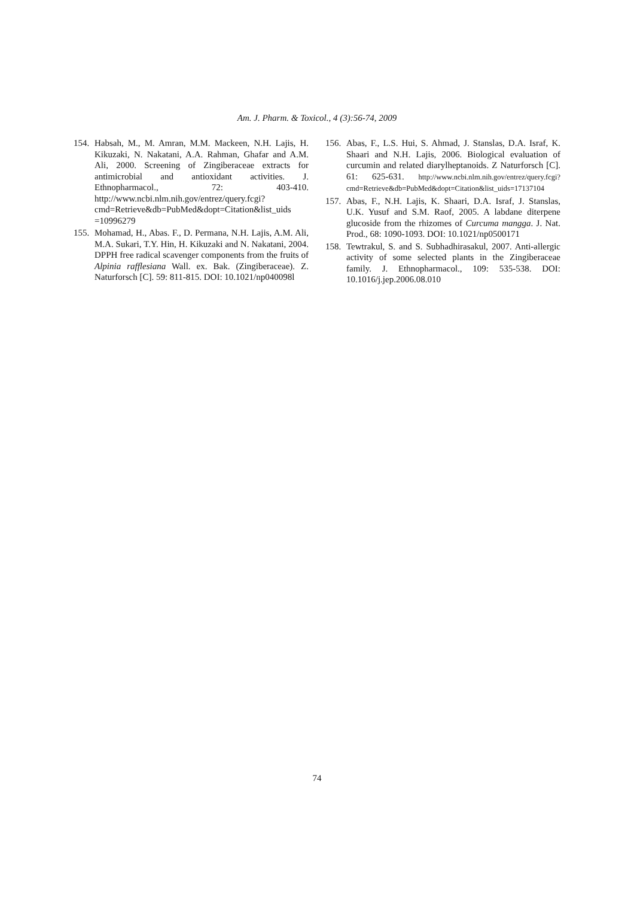Am. J. Pharm. & Toxicol., 4 (3):56-74, 2009
154. Habsah, M., M. Amran, M.M. Mackeen, N.H. Lajis, H. Kikuzaki, N. Nakatani, A.A. Rahman, Ghafar and A.M. Ali, 2000. Screening of Zingiberaceae extracts for antimicrobial and antioxidant activities. J. Ethnopharmacol., 72: 403-410. http://www.ncbi.nlm.nih.gov/entrez/query.fcgi?cmd=Retrieve&db=PubMed&dopt=Citation&list_uids =10996279
155. Mohamad, H., Abas. F., D. Permana, N.H. Lajis, A.M. Ali, M.A. Sukari, T.Y. Hin, H. Kikuzaki and N. Nakatani, 2004. DPPH free radical scavenger components from the fruits of Alpinia rafflesiana Wall. ex. Bak. (Zingiberaceae). Z. Naturforsch [C]. 59: 811-815. DOI: 10.1021/np040098l
156. Abas, F., L.S. Hui, S. Ahmad, J. Stanslas, D.A. Israf, K. Shaari and N.H. Lajis, 2006. Biological evaluation of curcumin and related diarylheptanoids. Z Naturforsch [C]. 61: 625-631. http://www.ncbi.nlm.nih.gov/entrez/query.fcgi?cmd=Retrieve&db=PubMed&dopt=Citation&list_uids=17137104
157. Abas, F., N.H. Lajis, K. Shaari, D.A. Israf, J. Stanslas, U.K. Yusuf and S.M. Raof, 2005. A labdane diterpene glucoside from the rhizomes of Curcuma mangga. J. Nat. Prod., 68: 1090-1093. DOI: 10.1021/np0500171
158. Tewtrakul, S. and S. Subhadhirasakul, 2007. Anti-allergic activity of some selected plants in the Zingiberaceae family. J. Ethnopharmacol., 109: 535-538. DOI: 10.1016/j.jep.2006.08.010
74